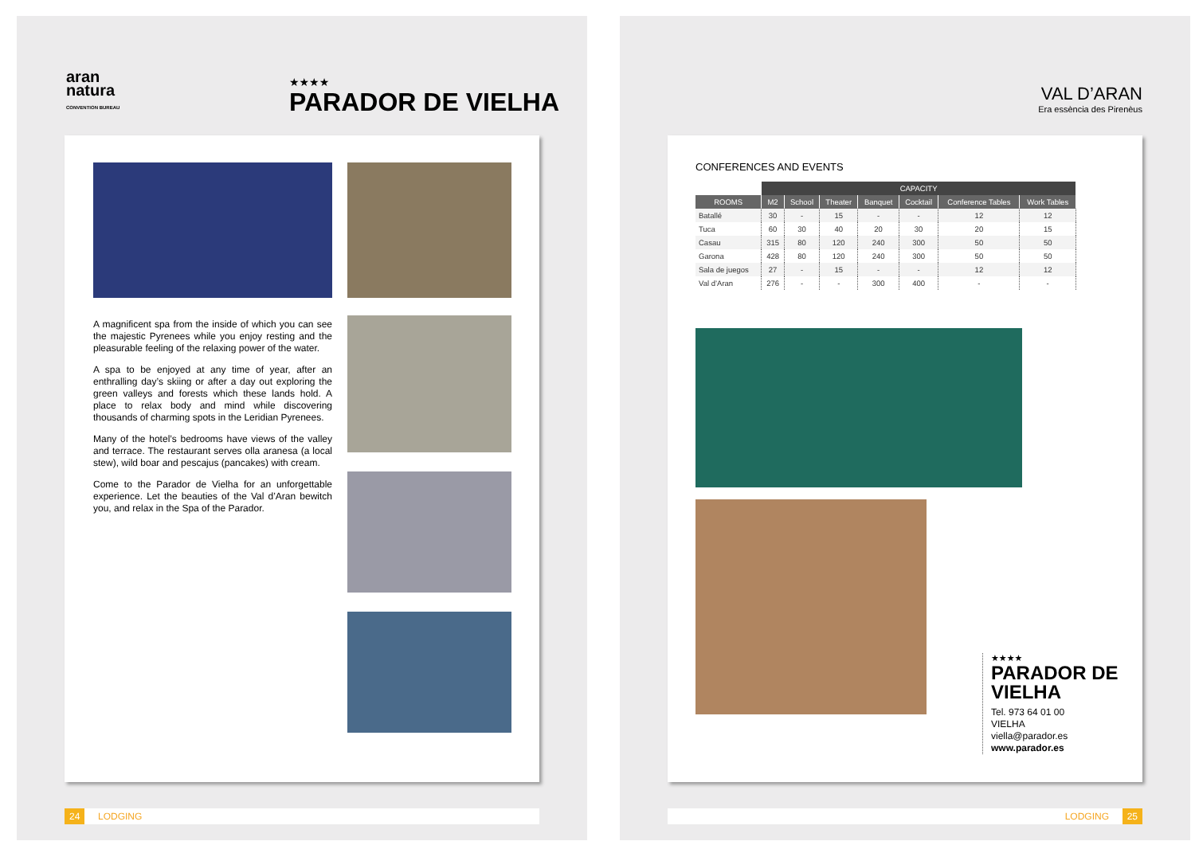aran
natura
CONVENTION BUREAU
★★★★
PARADOR DE VIELHA
A magnificent spa from the inside of which you can see the majestic Pyrenees while you enjoy resting and the pleasurable feeling of the relaxing power of the water.
A spa to be enjoyed at any time of year, after an enthralling day’s skiing or after a day out exploring the green valleys and forests which these lands hold. A place to relax body and mind while discovering thousands of charming spots in the Leridian Pyrenees.
Many of the hotel’s bedrooms have views of the valley and terrace. The restaurant serves olla aranesa (a local stew), wild boar and pescajus (pancakes) with cream.
Come to the Parador de Vielha for an unforgettable experience. Let the beauties of the Val d’Aran bewitch you, and relax in the Spa of the Parador.
24 LODGING
VAL D’ARAN
Era essència des Pirenèus
CONFERENCES AND EVENTS
| | CAPACITY | | | | | | |
| --- | --- | --- | --- | --- | --- | --- | --- |
| ROOMS | M2 | School | Theater | Banquet | Cocktail | Conference Tables | Work Tables |
| Batallé | 30 | - | 15 | - | - | 12 | 12 |
| Tuca | 60 | 30 | 40 | 20 | 30 | 20 | 15 |
| Casau | 315 | 80 | 120 | 240 | 300 | 50 | 50 |
| Garona | 428 | 80 | 120 | 240 | 300 | 50 | 50 |
| Sala de juegos | 27 | - | 15 | - | - | 12 | 12 |
| Val d’Aran | 276 | - | - | 300 | 400 | - | - |
★★★★
PARADOR DE
VIELHA
Tel. 973 64 01 00
VIELHA
viella@parador.es
www.parador.es
LODGING 25